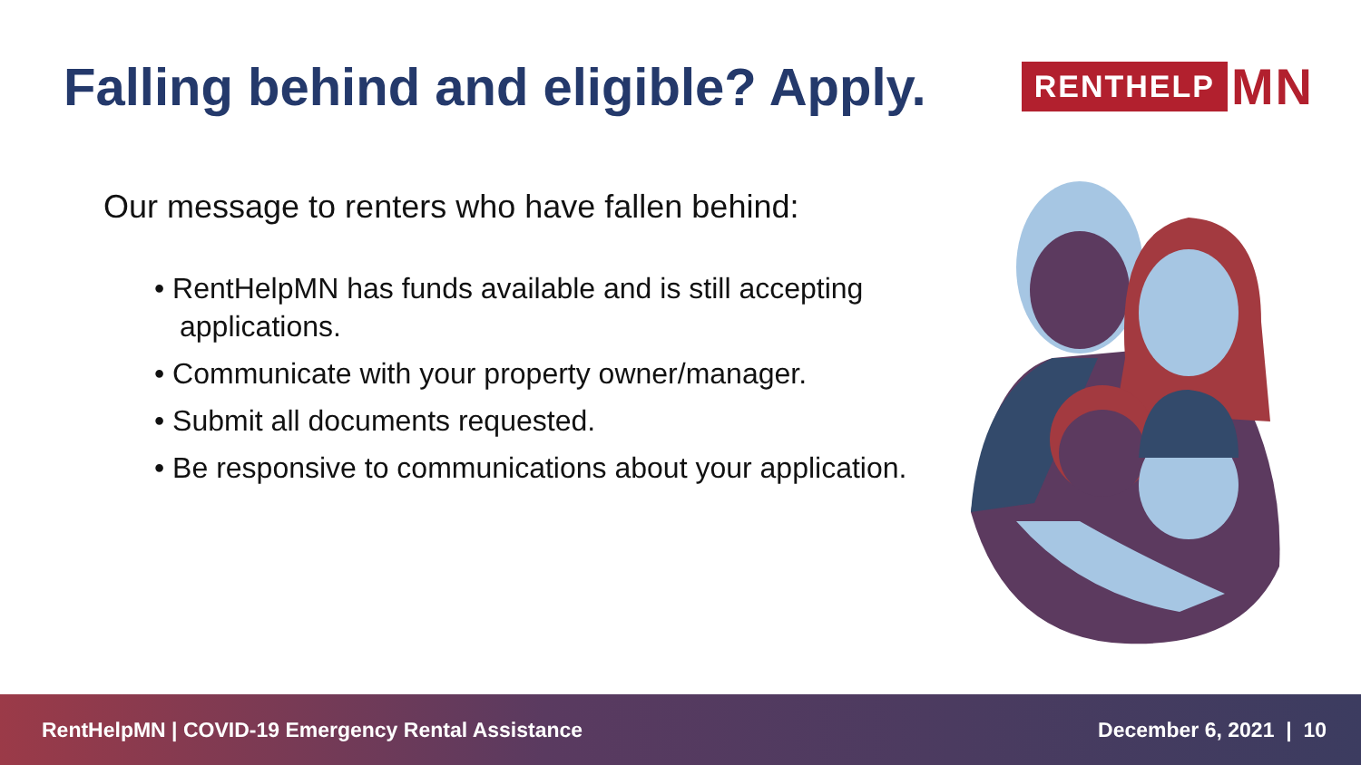Falling behind and eligible? Apply.
RENTHELP MN
Our message to renters who have fallen behind:
• RentHelpMN has funds available and is still accepting applications.
• Communicate with your property owner/manager.
• Submit all documents requested.
• Be responsive to communications about your application.
RentHelpMN | COVID-19 Emergency Rental Assistance December 6, 2021 | 10